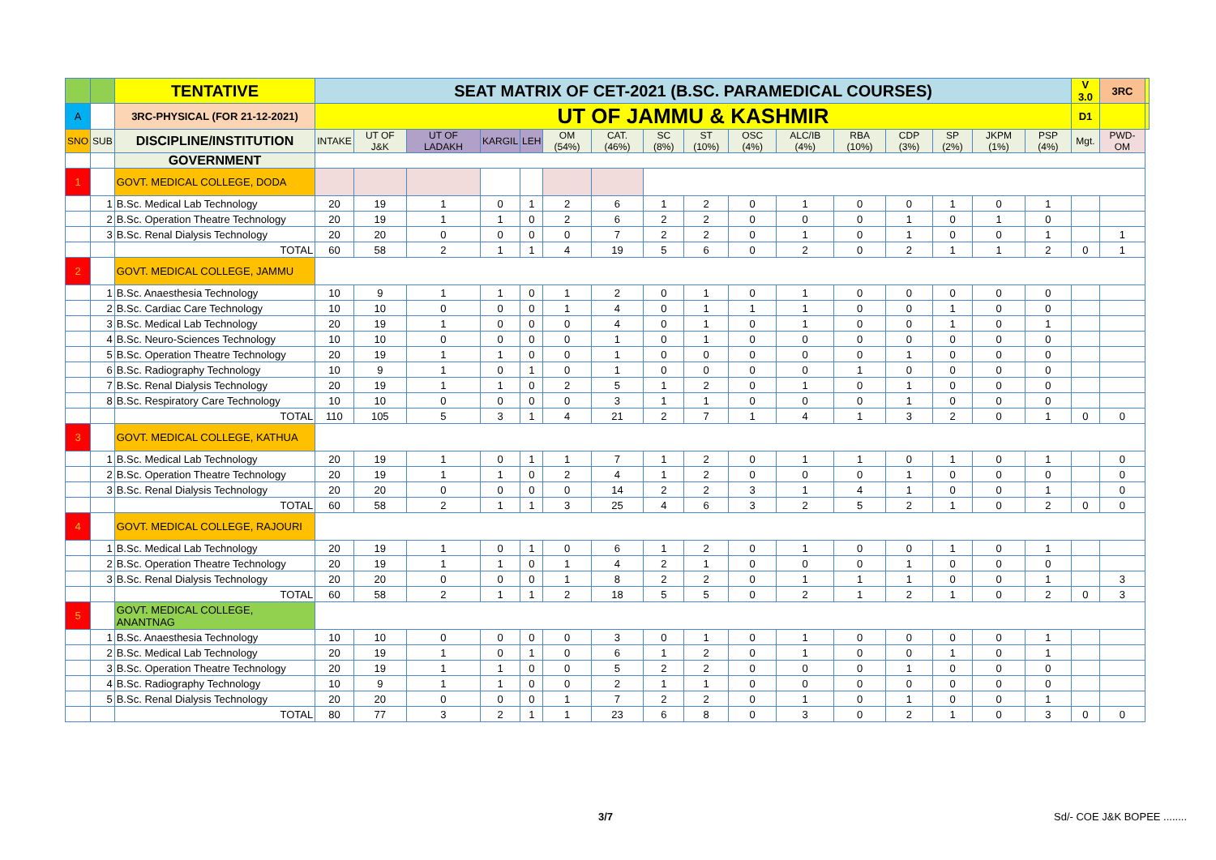| | | TENTATIVE | SEAT MATRIX OF CET-2021 (B.SC. PARAMEDICAL COURSES) | | | | | | | | | | | | | | | | V 3.0 | 3RC | |
| A | | 3RC-PHYSICAL (FOR 21-12-2021) | UT OF JAMMU & KASHMIR | | | | | | | | | | | | | | | | D1 | | |
| SNO | SUB | DISCIPLINE/INSTITUTION | INTAKE | UT OF J&K | UT OF LADAKH | KARGIL | LEH | OM (54%) | CAT. (46%) | SC (8%) | ST (10%) | OSC (4%) | ALC/IB (4%) | RBA (10%) | CDP (3%) | SP (2%) | JKPM (1%) | PSP (4%) | Mgt. | PWD-OM | |
| | | GOVERNMENT | | | | | | | | | | | | | | | | | | | |
| 1 | | GOVT. MEDICAL COLLEGE, DODA | | | | | | | | | | | | | | | | | | | |
| | 1 | B.Sc. Medical Lab Technology | 20 | 19 | 1 | 0 | 1 | 2 | 6 | 1 | 2 | 0 | 1 | 0 | 0 | 1 | 0 | 1 | | | |
| | 2 | B.Sc. Operation Theatre Technology | 20 | 19 | 1 | 1 | 0 | 2 | 6 | 2 | 2 | 0 | 0 | 0 | 1 | 0 | 1 | 0 | | | |
| | 3 | B.Sc. Renal Dialysis Technology | 20 | 20 | 0 | 0 | 0 | 0 | 7 | 2 | 2 | 0 | 1 | 0 | 1 | 0 | 0 | 1 | | 1 | |
| | | TOTAL | 60 | 58 | 2 | 1 | 1 | 4 | 19 | 5 | 6 | 0 | 2 | 0 | 2 | 1 | 1 | 2 | 0 | 1 | |
| 2 | | GOVT. MEDICAL COLLEGE, JAMMU | | | | | | | | | | | | | | | | | | | |
| | 1 | B.Sc. Anaesthesia Technology | 10 | 9 | 1 | 1 | 0 | 1 | 2 | 0 | 1 | 0 | 1 | 0 | 0 | 0 | 0 | 0 | | | |
| | 2 | B.Sc. Cardiac Care Technology | 10 | 10 | 0 | 0 | 0 | 1 | 4 | 0 | 1 | 1 | 1 | 0 | 0 | 1 | 0 | 0 | | | |
| | 3 | B.Sc. Medical Lab Technology | 20 | 19 | 1 | 0 | 0 | 0 | 4 | 0 | 1 | 0 | 1 | 0 | 0 | 1 | 0 | 1 | | | |
| | 4 | B.Sc. Neuro-Sciences Technology | 10 | 10 | 0 | 0 | 0 | 0 | 1 | 0 | 1 | 0 | 0 | 0 | 0 | 0 | 0 | 0 | | | |
| | 5 | B.Sc. Operation Theatre Technology | 20 | 19 | 1 | 1 | 0 | 0 | 1 | 0 | 0 | 0 | 0 | 0 | 1 | 0 | 0 | 0 | | | |
| | 6 | B.Sc. Radiography Technology | 10 | 9 | 1 | 0 | 1 | 0 | 1 | 0 | 0 | 0 | 0 | 1 | 0 | 0 | 0 | 0 | | | |
| | 7 | B.Sc. Renal Dialysis Technology | 20 | 19 | 1 | 1 | 0 | 2 | 5 | 1 | 2 | 0 | 1 | 0 | 1 | 0 | 0 | 0 | | | |
| | 8 | B.Sc. Respiratory Care Technology | 10 | 10 | 0 | 0 | 0 | 0 | 3 | 1 | 1 | 0 | 0 | 0 | 1 | 0 | 0 | 0 | | | |
| | | TOTAL | 110 | 105 | 5 | 3 | 1 | 4 | 21 | 2 | 7 | 1 | 4 | 1 | 3 | 2 | 0 | 1 | 0 | 0 | |
| 3 | | GOVT. MEDICAL COLLEGE, KATHUA | | | | | | | | | | | | | | | | | | | |
| | 1 | B.Sc. Medical Lab Technology | 20 | 19 | 1 | 0 | 1 | 1 | 7 | 1 | 2 | 0 | 1 | 1 | 0 | 1 | 0 | 1 | | 0 | |
| | 2 | B.Sc. Operation Theatre Technology | 20 | 19 | 1 | 1 | 0 | 2 | 4 | 1 | 2 | 0 | 0 | 0 | 1 | 0 | 0 | 0 | | 0 | |
| | 3 | B.Sc. Renal Dialysis Technology | 20 | 20 | 0 | 0 | 0 | 0 | 14 | 2 | 2 | 3 | 1 | 4 | 1 | 0 | 0 | 1 | | 0 | |
| | | TOTAL | 60 | 58 | 2 | 1 | 1 | 3 | 25 | 4 | 6 | 3 | 2 | 5 | 2 | 1 | 0 | 2 | 0 | 0 | |
| 4 | | GOVT. MEDICAL COLLEGE, RAJOURI | | | | | | | | | | | | | | | | | | | |
| | 1 | B.Sc. Medical Lab Technology | 20 | 19 | 1 | 0 | 1 | 0 | 6 | 1 | 2 | 0 | 1 | 0 | 0 | 1 | 0 | 1 | | | |
| | 2 | B.Sc. Operation Theatre Technology | 20 | 19 | 1 | 1 | 0 | 1 | 4 | 2 | 1 | 0 | 0 | 0 | 1 | 0 | 0 | 0 | | | |
| | 3 | B.Sc. Renal Dialysis Technology | 20 | 20 | 0 | 0 | 0 | 1 | 8 | 2 | 2 | 0 | 1 | 1 | 1 | 0 | 0 | 1 | | 3 | |
| | | TOTAL | 60 | 58 | 2 | 1 | 1 | 2 | 18 | 5 | 5 | 0 | 2 | 1 | 2 | 1 | 0 | 2 | 0 | 3 | |
| 5 | | GOVT. MEDICAL COLLEGE, ANANTNAG | | | | | | | | | | | | | | | | | | | |
| | 1 | B.Sc. Anaesthesia Technology | 10 | 10 | 0 | 0 | 0 | 0 | 3 | 0 | 1 | 0 | 1 | 0 | 0 | 0 | 0 | 1 | | | |
| | 2 | B.Sc. Medical Lab Technology | 20 | 19 | 1 | 0 | 1 | 0 | 6 | 1 | 2 | 0 | 1 | 0 | 0 | 1 | 0 | 1 | | | |
| | 3 | B.Sc. Operation Theatre Technology | 20 | 19 | 1 | 1 | 0 | 0 | 5 | 2 | 2 | 0 | 0 | 0 | 1 | 0 | 0 | 0 | | | |
| | 4 | B.Sc. Radiography Technology | 10 | 9 | 1 | 1 | 0 | 0 | 2 | 1 | 1 | 0 | 0 | 0 | 0 | 0 | 0 | 0 | | | |
| | 5 | B.Sc. Renal Dialysis Technology | 20 | 20 | 0 | 0 | 0 | 1 | 7 | 2 | 2 | 0 | 1 | 0 | 1 | 0 | 0 | 1 | | | |
| | | TOTAL | 80 | 77 | 3 | 2 | 1 | 1 | 23 | 6 | 8 | 0 | 3 | 0 | 2 | 1 | 0 | 3 | 0 | 0 | |
3/7 Sd/- COE J&K BOPEE ........